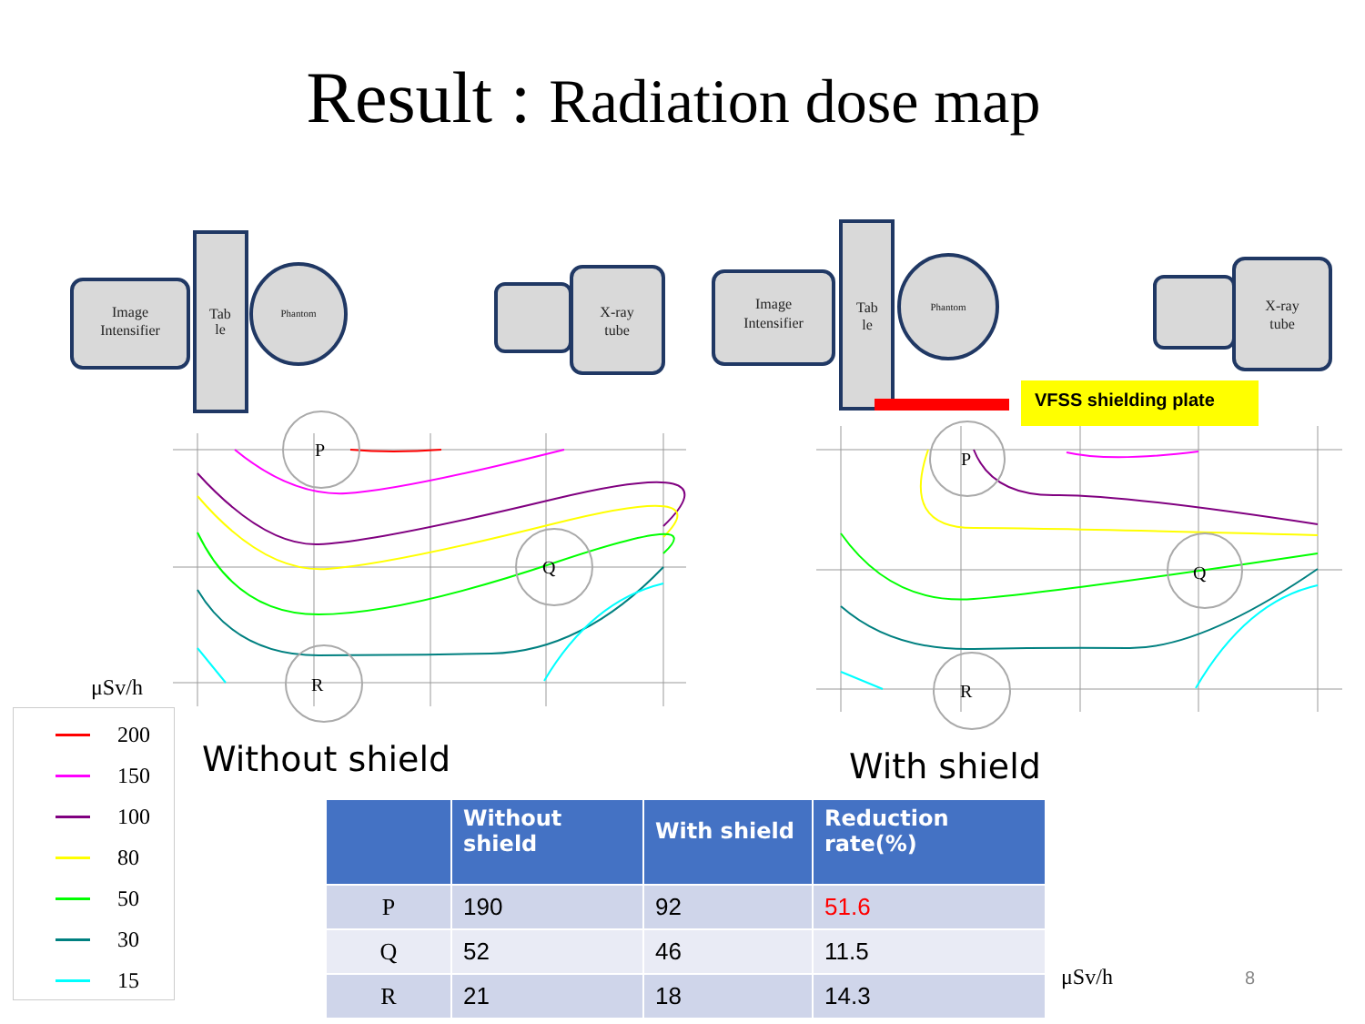Result : Radiation dose map
Image
Intensifier
Tab
le
Phantom
X-ray
tube
Image
Intensifier
Tab
le
Phantom
X-ray
tube
VFSS shielding plate
P
Q
R
P
Q
R
μSv/h
μSv/h
8
Without shield With shield
200
150
100
80
50
30
15
| | Without shield | With shield | Reduction rate(%) |
| --- | --- | --- | --- |
| P | 190 | 92 | 51.6 |
| Q | 52 | 46 | 11.5 |
| R | 21 | 18 | 14.3 |